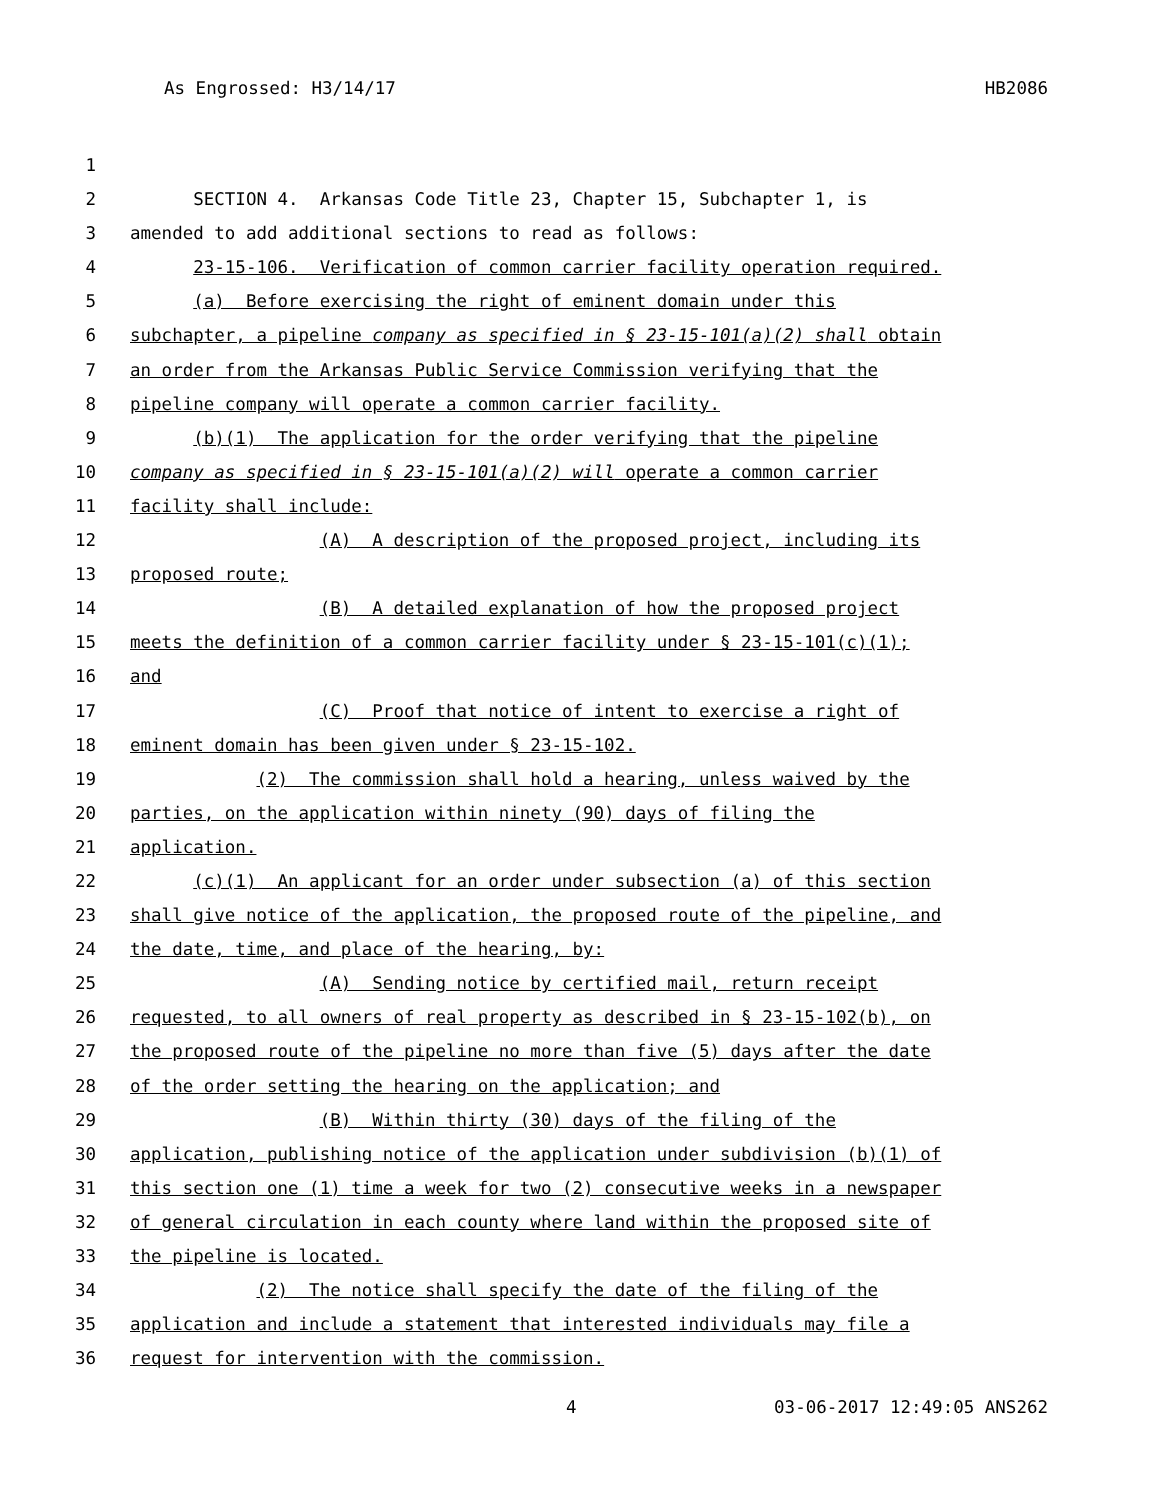As Engrossed: H3/14/17 HB2086
1
2 SECTION 4. Arkansas Code Title 23, Chapter 15, Subchapter 1, is
3 amended to add additional sections to read as follows:
4 23-15-106. Verification of common carrier facility operation required.
5 (a) Before exercising the right of eminent domain under this
6 subchapter, a pipeline company as specified in § 23-15-101(a)(2) shall obtain
7 an order from the Arkansas Public Service Commission verifying that the
8 pipeline company will operate a common carrier facility.
9 (b)(1) The application for the order verifying that the pipeline
10 company as specified in § 23-15-101(a)(2) will operate a common carrier
11 facility shall include:
12 (A) A description of the proposed project, including its
13 proposed route;
14 (B) A detailed explanation of how the proposed project
15 meets the definition of a common carrier facility under § 23-15-101(c)(1);
16 and
17 (C) Proof that notice of intent to exercise a right of
18 eminent domain has been given under § 23-15-102.
19 (2) The commission shall hold a hearing, unless waived by the
20 parties, on the application within ninety (90) days of filing the
21 application.
22 (c)(1) An applicant for an order under subsection (a) of this section
23 shall give notice of the application, the proposed route of the pipeline, and
24 the date, time, and place of the hearing, by:
25 (A) Sending notice by certified mail, return receipt
26 requested, to all owners of real property as described in § 23-15-102(b), on
27 the proposed route of the pipeline no more than five (5) days after the date
28 of the order setting the hearing on the application; and
29 (B) Within thirty (30) days of the filing of the
30 application, publishing notice of the application under subdivision (b)(1) of
31 this section one (1) time a week for two (2) consecutive weeks in a newspaper
32 of general circulation in each county where land within the proposed site of
33 the pipeline is located.
34 (2) The notice shall specify the date of the filing of the
35 application and include a statement that interested individuals may file a
36 request for intervention with the commission.
4 03-06-2017 12:49:05 ANS262